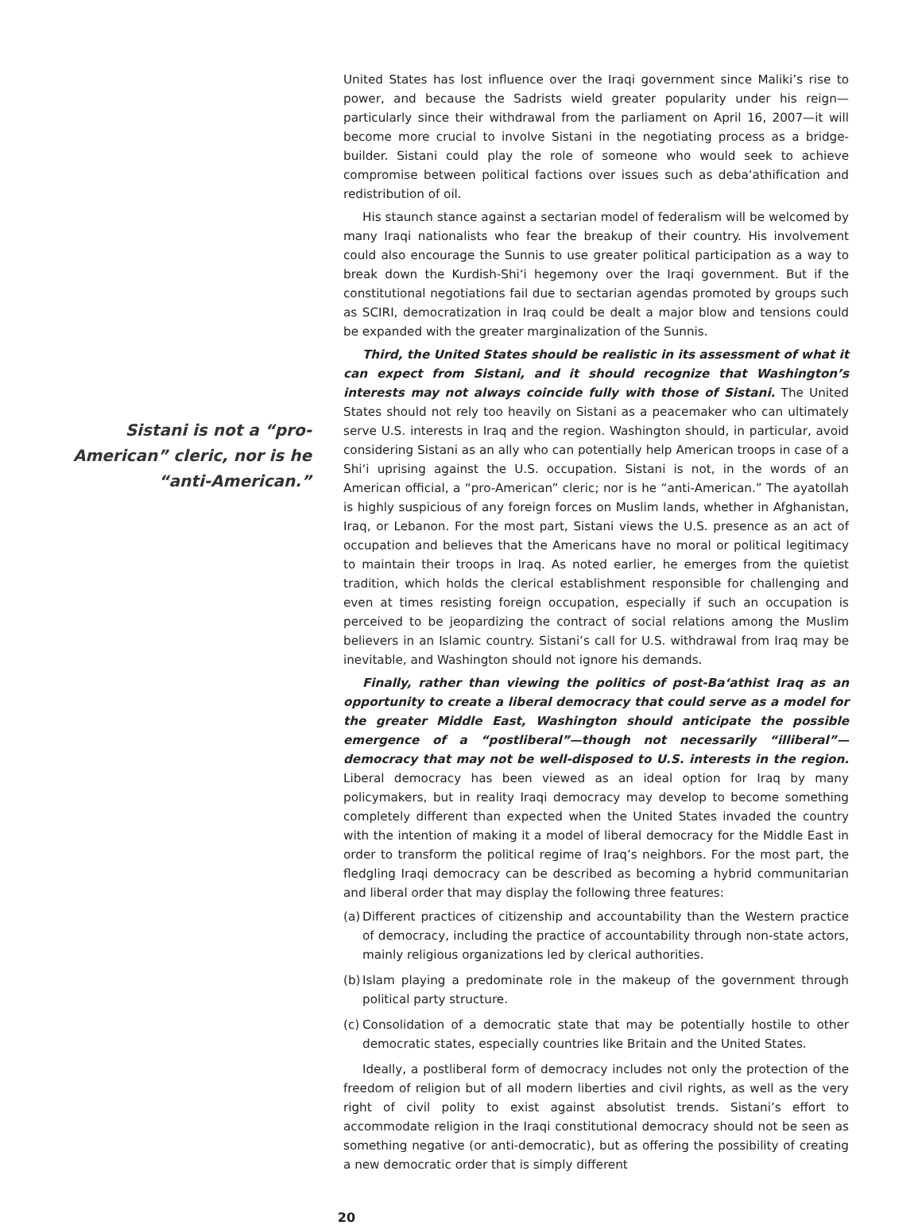Sistani is not a “pro-American” cleric, nor is he “anti-American.”
United States has lost influence over the Iraqi government since Maliki’s rise to power, and because the Sadrists wield greater popularity under his reign—particularly since their withdrawal from the parliament on April 16, 2007—it will become more crucial to involve Sistani in the negotiating process as a bridge-builder. Sistani could play the role of someone who would seek to achieve compromise between political factions over issues such as deba‘athification and redistribution of oil.
His staunch stance against a sectarian model of federalism will be welcomed by many Iraqi nationalists who fear the breakup of their country. His involvement could also encourage the Sunnis to use greater political participation as a way to break down the Kurdish-Shi‘i hegemony over the Iraqi government. But if the constitutional negotiations fail due to sectarian agendas promoted by groups such as SCIRI, democratization in Iraq could be dealt a major blow and tensions could be expanded with the greater marginalization of the Sunnis.
Third, the United States should be realistic in its assessment of what it can expect from Sistani, and it should recognize that Washington’s interests may not always coincide fully with those of Sistani. The United States should not rely too heavily on Sistani as a peacemaker who can ultimately serve U.S. interests in Iraq and the region. Washington should, in particular, avoid considering Sistani as an ally who can potentially help American troops in case of a Shi‘i uprising against the U.S. occupation. Sistani is not, in the words of an American official, a “pro-American” cleric; nor is he “anti-American.” The ayatollah is highly suspicious of any foreign forces on Muslim lands, whether in Afghanistan, Iraq, or Lebanon. For the most part, Sistani views the U.S. presence as an act of occupation and believes that the Americans have no moral or political legitimacy to maintain their troops in Iraq. As noted earlier, he emerges from the quietist tradition, which holds the clerical establishment responsible for challenging and even at times resisting foreign occupation, especially if such an occupation is perceived to be jeopardizing the contract of social relations among the Muslim believers in an Islamic country. Sistani’s call for U.S. withdrawal from Iraq may be inevitable, and Washington should not ignore his demands.
Finally, rather than viewing the politics of post-Ba‘athist Iraq as an opportunity to create a liberal democracy that could serve as a model for the greater Middle East, Washington should anticipate the possible emergence of a “postliberal”—though not necessarily “illiberal”—democracy that may not be well-disposed to U.S. interests in the region. Liberal democracy has been viewed as an ideal option for Iraq by many policymakers, but in reality Iraqi democracy may develop to become something completely different than expected when the United States invaded the country with the intention of making it a model of liberal democracy for the Middle East in order to transform the political regime of Iraq’s neighbors. For the most part, the fledgling Iraqi democracy can be described as becoming a hybrid communitarian and liberal order that may display the following three features:
(a)
Different practices of citizenship and accountability than the Western practice of democracy, including the practice of accountability through non-state actors, mainly religious organizations led by clerical authorities.
(b)
Islam playing a predominate role in the makeup of the government through political party structure.
(c)
Consolidation of a democratic state that may be potentially hostile to other democratic states, especially countries like Britain and the United States.
Ideally, a postliberal form of democracy includes not only the protection of the freedom of religion but of all modern liberties and civil rights, as well as the very right of civil polity to exist against absolutist trends. Sistani’s effort to accommodate religion in the Iraqi constitutional democracy should not be seen as something negative (or anti-democratic), but as offering the possibility of creating a new democratic order that is simply different
20